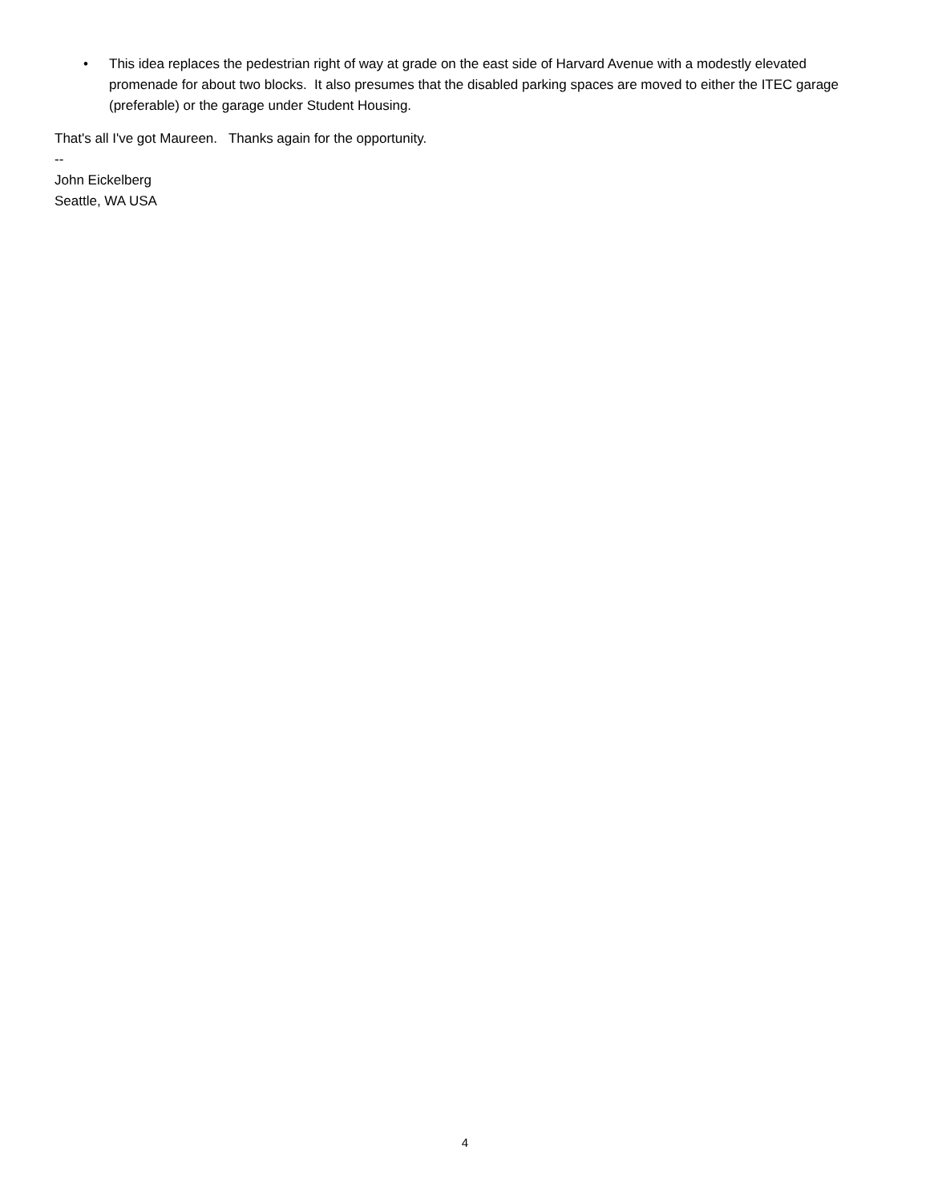• This idea replaces the pedestrian right of way at grade on the east side of Harvard Avenue with a modestly elevated promenade for about two blocks. It also presumes that the disabled parking spaces are moved to either the ITEC garage (preferable) or the garage under Student Housing.
That's all I've got Maureen. Thanks again for the opportunity.
--
John Eickelberg
Seattle, WA USA
4